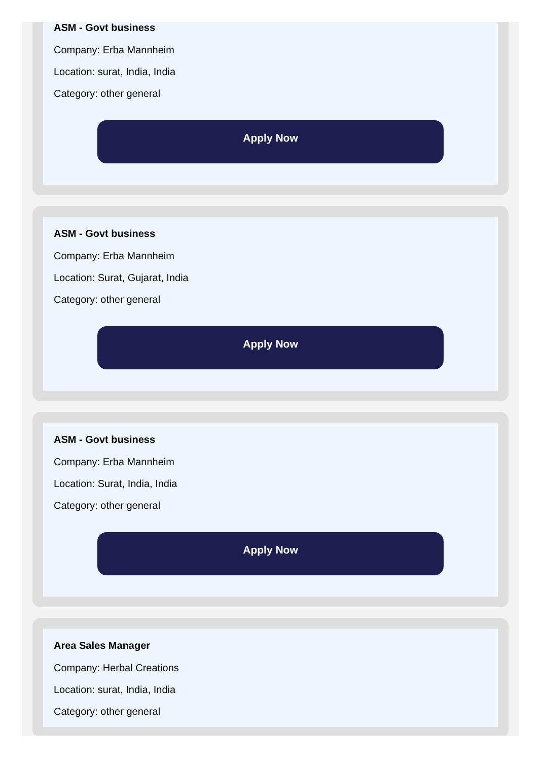ASM - Govt business
Company: Erba Mannheim
Location: surat, India, India
Category: other general
Apply Now
ASM - Govt business
Company: Erba Mannheim
Location: Surat, Gujarat, India
Category: other general
Apply Now
ASM - Govt business
Company: Erba Mannheim
Location: Surat, India, India
Category: other general
Apply Now
Area Sales Manager
Company: Herbal Creations
Location: surat, India, India
Category: other general